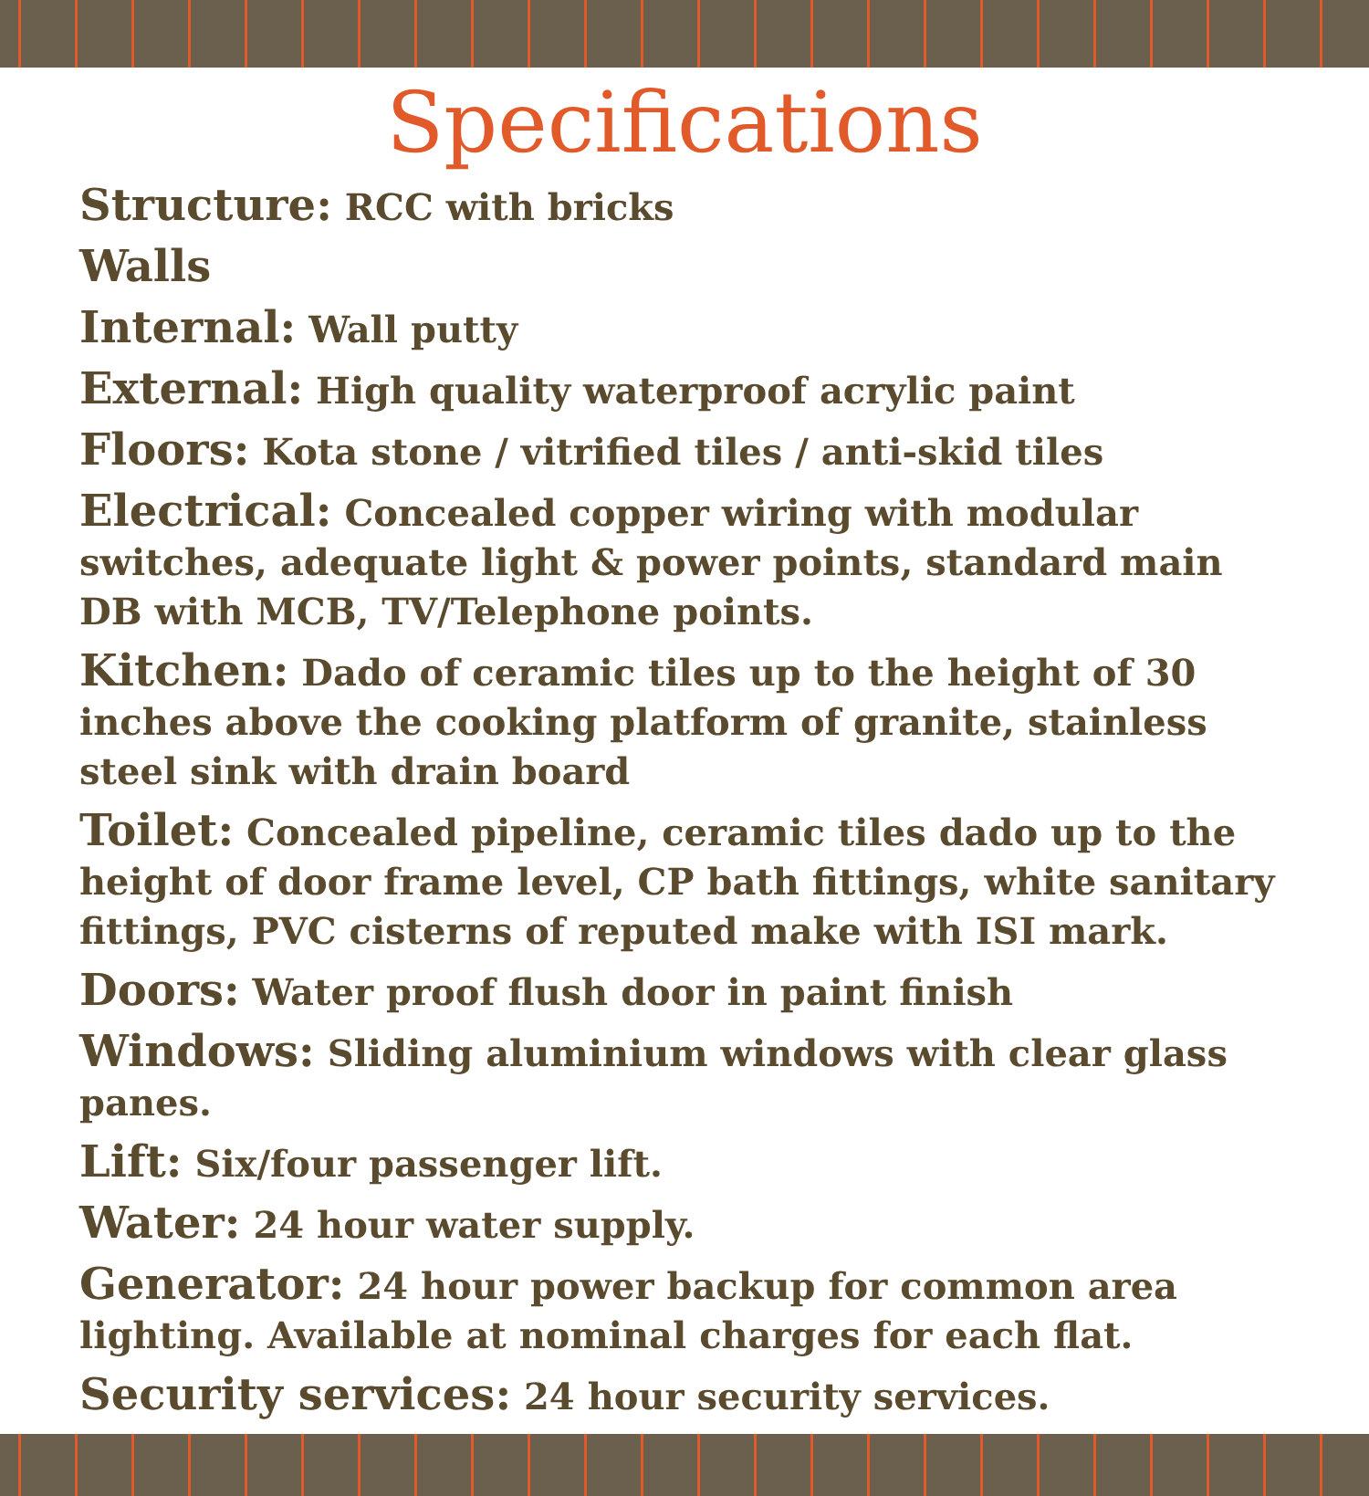Specifications
Structure: RCC with bricks
Walls
Internal: Wall putty
External: High quality waterproof acrylic paint
Floors: Kota stone / vitrified tiles / anti-skid tiles
Electrical: Concealed copper wiring with modular switches, adequate light & power points, standard main DB with MCB, TV/Telephone points.
Kitchen: Dado of ceramic tiles up to the height of 30 inches above the cooking platform of granite, stainless steel sink with drain board
Toilet: Concealed pipeline, ceramic tiles dado up to the height of door frame level, CP bath fittings, white sanitary fittings, PVC cisterns of reputed make with ISI mark.
Doors: Water proof flush door in paint finish
Windows: Sliding aluminium windows with clear glass panes.
Lift: Six/four passenger lift.
Water: 24 hour water supply.
Generator: 24 hour power backup for common area lighting. Available at nominal charges for each flat.
Security services: 24 hour security services.